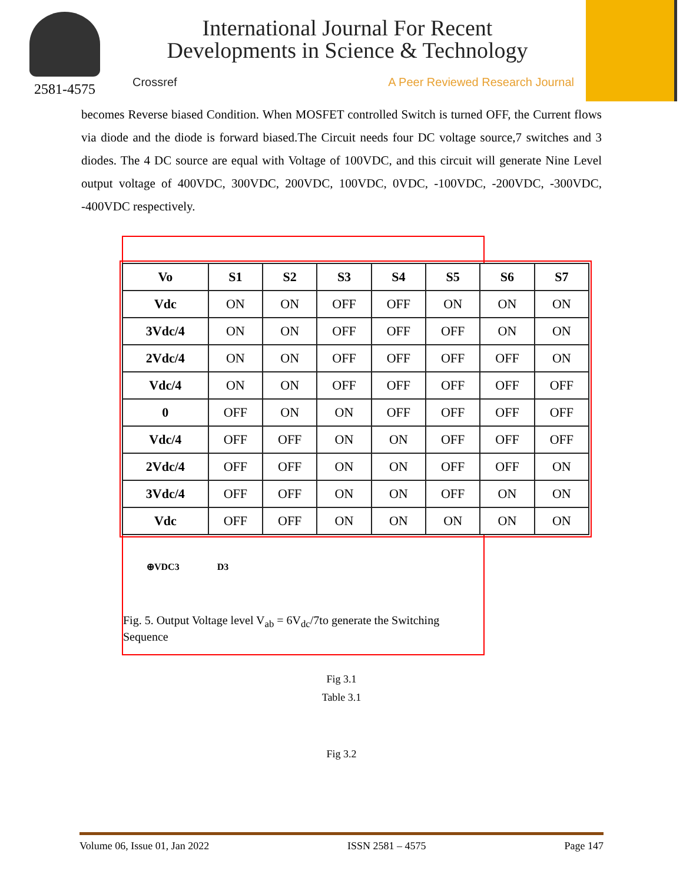2581-4575
International Journal For Recent
Developments in Science & Technology
Crossref A Peer Reviewed Research Journal
becomes Reverse biased Condition. When MOSFET controlled Switch is turned OFF, the Current flows via diode and the diode is forward biased.The Circuit needs four DC voltage source,7 switches and 3 diodes. The 4 DC source are equal with Voltage of 100VDC, and this circuit will generate Nine Level output voltage of 400VDC, 300VDC, 200VDC, 100VDC, 0VDC, -100VDC, -200VDC, -300VDC, -400VDC respectively.
| Vo | S1 | S2 | S3 | S4 | S5 | S6 | S7 |
| --- | --- | --- | --- | --- | --- | --- | --- |
| Vdc | ON | ON | OFF | OFF | ON | ON | ON |
| 3Vdc/4 | ON | ON | OFF | OFF | OFF | ON | ON |
| 2Vdc/4 | ON | ON | OFF | OFF | OFF | OFF | ON |
| Vdc/4 | ON | ON | OFF | OFF | OFF | OFF | OFF |
| 0 | OFF | ON | ON | OFF | OFF | OFF | OFF |
| Vdc/4 | OFF | OFF | ON | ON | OFF | OFF | OFF |
| 2Vdc/4 | OFF | OFF | ON | ON | OFF | OFF | ON |
| 3Vdc/4 | OFF | OFF | ON | ON | OFF | ON | ON |
| Vdc | OFF | OFF | ON | ON | ON | ON | ON |
⊕VDC3 D3
Fig. 5. Output Voltage level V<sub>ab</sub> = 6V<sub>dc</sub>/7to generate the Switching Sequence
Fig 3.1
Table 3.1
Fig 3.2
Volume 06, Issue 01, Jan 2022 ISSN 2581 – 4575 Page 147